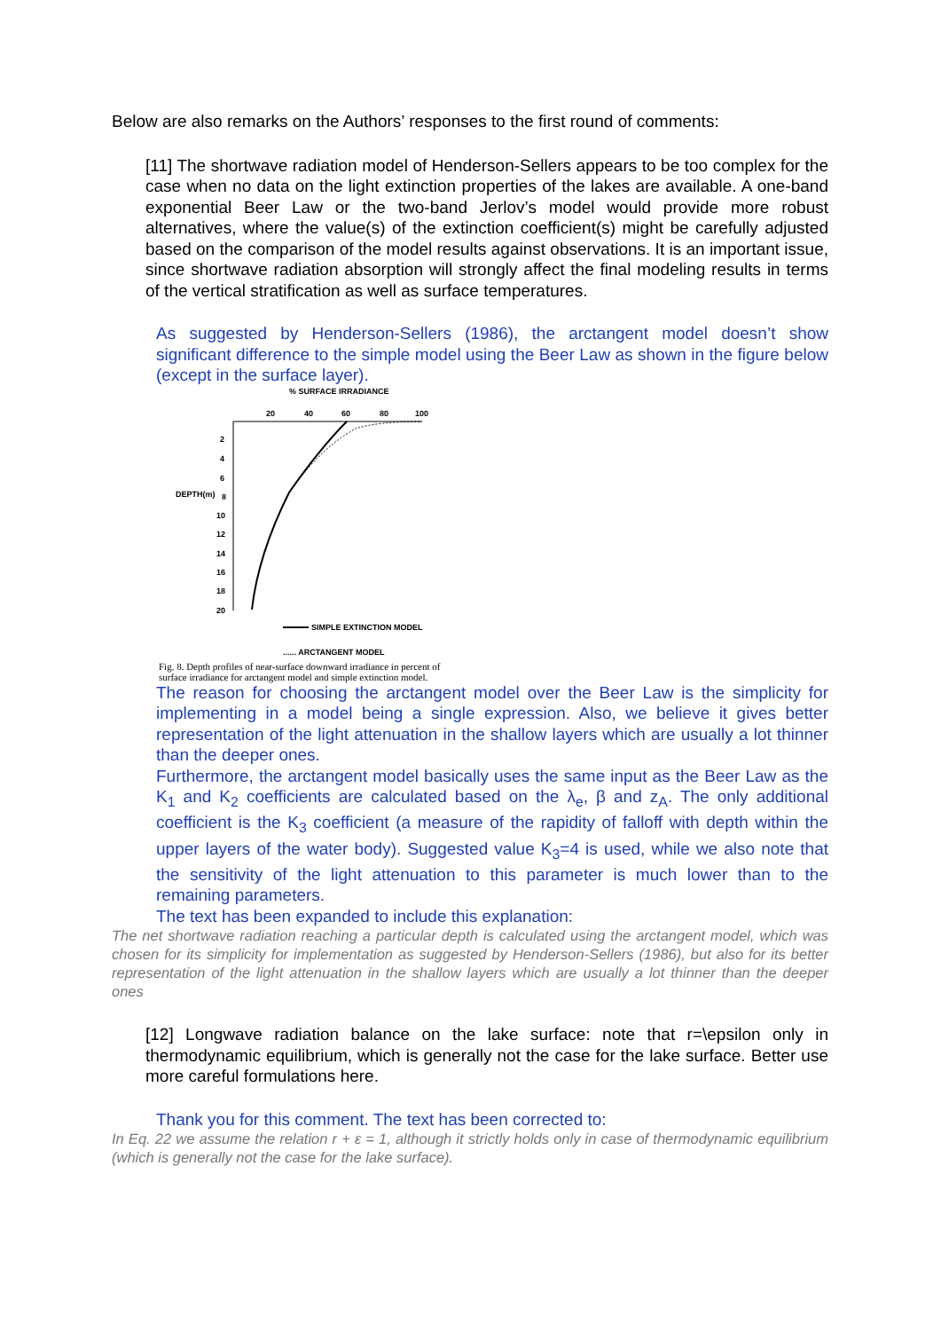Below are also remarks on the Authors’ responses to the first round of comments:
[11] The shortwave radiation model of Henderson-Sellers appears to be too complex for the case when no data on the light extinction properties of the lakes are available. A one-band exponential Beer Law or the two-band Jerlov’s model would provide more robust alternatives, where the value(s) of the extinction coefficient(s) might be carefully adjusted based on the comparison of the model results against observations. It is an important issue, since shortwave radiation absorption will strongly affect the final modeling results in terms of the vertical stratification as well as surface temperatures.
As suggested by Henderson-Sellers (1986), the arctangent model doesn’t show significant difference to the simple model using the Beer Law as shown in the figure below (except in the surface layer).
% SURFACE IRRADIANCE
20
40
60
80
100
DEPTH(m)
2
4
6
8
10
12
14
16
18
20
SIMPLE EXTINCTION MODEL
...... ARCTANGENT MODEL
Fig. 8. Depth profiles of near-surface downward irradiance in percent of surface irradiance for arctangent model and simple extinction model.
The reason for choosing the arctangent model over the Beer Law is the simplicity for implementing in a model being a single expression. Also, we believe it gives better representation of the light attenuation in the shallow layers which are usually a lot thinner than the deeper ones.
Furthermore, the arctangent model basically uses the same input as the Beer Law as the K<sub>1</sub> and K<sub>2</sub> coefficients are calculated based on the λ<sub>e</sub>, β and z<sub>A</sub>. The only additional coefficient is the K<sub>3</sub> coefficient (a measure of the rapidity of falloff with depth within the upper layers of the water body). Suggested value K<sub>3</sub>=4 is used, while we also note that the sensitivity of the light attenuation to this parameter is much lower than to the remaining parameters.
The text has been expanded to include this explanation:
The net shortwave radiation reaching a particular depth is calculated using the arctangent model, which was chosen for its simplicity for implementation as suggested by Henderson-Sellers (1986), but also for its better representation of the light attenuation in the shallow layers which are usually a lot thinner than the deeper ones
[12] Longwave radiation balance on the lake surface: note that r=\epsilon only in thermodynamic equilibrium, which is generally not the case for the lake surface. Better use more careful formulations here.
Thank you for this comment. The text has been corrected to:
In Eq. 22 we assume the relation r + ε = 1, although it strictly holds only in case of thermodynamic equilibrium (which is generally not the case for the lake surface).